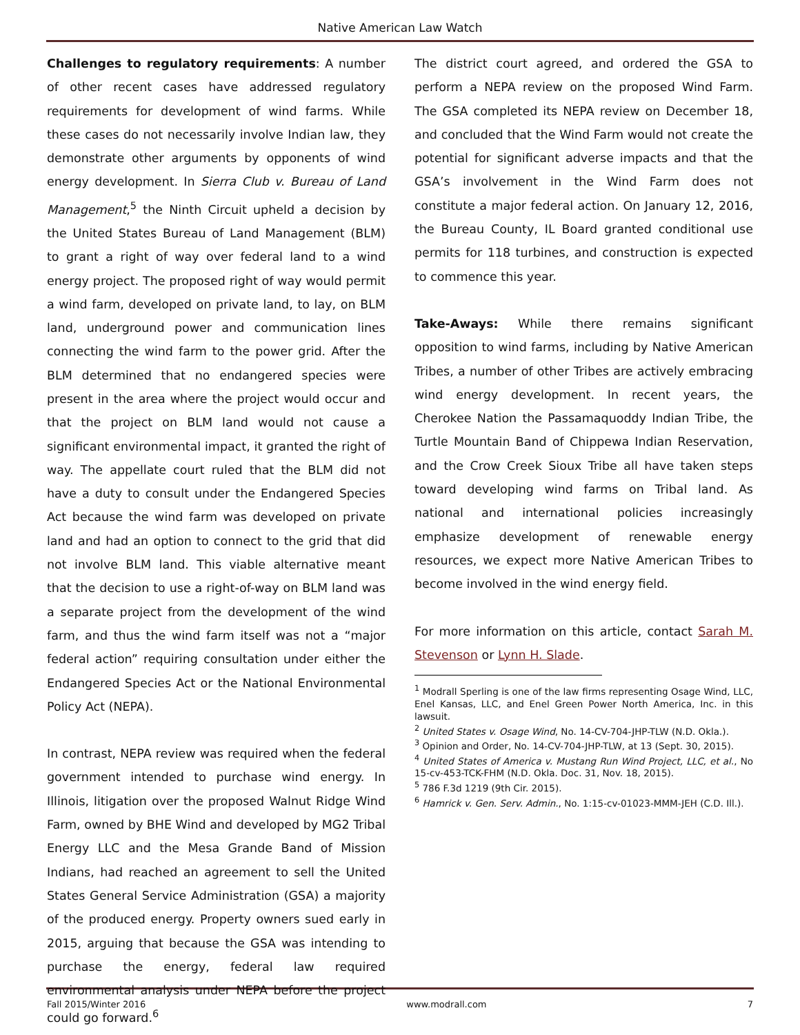Native American Law Watch
Challenges to regulatory requirements: A number of other recent cases have addressed regulatory requirements for development of wind farms. While these cases do not necessarily involve Indian law, they demonstrate other arguments by opponents of wind energy development. In Sierra Club v. Bureau of Land Management,<sup>5</sup> the Ninth Circuit upheld a decision by the United States Bureau of Land Management (BLM) to grant a right of way over federal land to a wind energy project. The proposed right of way would permit a wind farm, developed on private land, to lay, on BLM land, underground power and communication lines connecting the wind farm to the power grid. After the BLM determined that no endangered species were present in the area where the project would occur and that the project on BLM land would not cause a significant environmental impact, it granted the right of way. The appellate court ruled that the BLM did not have a duty to consult under the Endangered Species Act because the wind farm was developed on private land and had an option to connect to the grid that did not involve BLM land. This viable alternative meant that the decision to use a right-of-way on BLM land was a separate project from the development of the wind farm, and thus the wind farm itself was not a “major federal action” requiring consultation under either the Endangered Species Act or the National Environmental Policy Act (NEPA).
In contrast, NEPA review was required when the federal government intended to purchase wind energy. In Illinois, litigation over the proposed Walnut Ridge Wind Farm, owned by BHE Wind and developed by MG2 Tribal Energy LLC and the Mesa Grande Band of Mission Indians, had reached an agreement to sell the United States General Service Administration (GSA) a majority of the produced energy. Property owners sued early in 2015, arguing that because the GSA was intending to purchase the energy, federal law required environmental analysis under NEPA before the project could go forward.<sup>6</sup>
The district court agreed, and ordered the GSA to perform a NEPA review on the proposed Wind Farm. The GSA completed its NEPA review on December 18, and concluded that the Wind Farm would not create the potential for significant adverse impacts and that the GSA’s involvement in the Wind Farm does not constitute a major federal action. On January 12, 2016, the Bureau County, IL Board granted conditional use permits for 118 turbines, and construction is expected to commence this year.
Take-Aways: While there remains significant opposition to wind farms, including by Native American Tribes, a number of other Tribes are actively embracing wind energy development. In recent years, the Cherokee Nation the Passamaquoddy Indian Tribe, the Turtle Mountain Band of Chippewa Indian Reservation, and the Crow Creek Sioux Tribe all have taken steps toward developing wind farms on Tribal land. As national and international policies increasingly emphasize development of renewable energy resources, we expect more Native American Tribes to become involved in the wind energy field.
For more information on this article, contact Sarah M. Stevenson or Lynn H. Slade.
<sup>1</sup> Modrall Sperling is one of the law firms representing Osage Wind, LLC, Enel Kansas, LLC, and Enel Green Power North America, Inc. in this lawsuit.
<sup>2</sup> United States v. Osage Wind, No. 14-CV-704-JHP-TLW (N.D. Okla.).
<sup>3</sup> Opinion and Order, No. 14-CV-704-JHP-TLW, at 13 (Sept. 30, 2015).
<sup>4</sup> United States of America v. Mustang Run Wind Project, LLC, et al., No 15-cv-453-TCK-FHM (N.D. Okla. Doc. 31, Nov. 18, 2015).
<sup>5</sup> 786 F.3d 1219 (9th Cir. 2015).
<sup>6</sup> Hamrick v. Gen. Serv. Admin., No. 1:15-cv-01023-MMM-JEH (C.D. Ill.).
Fall 2015/Winter 2016 www.modrall.com 7